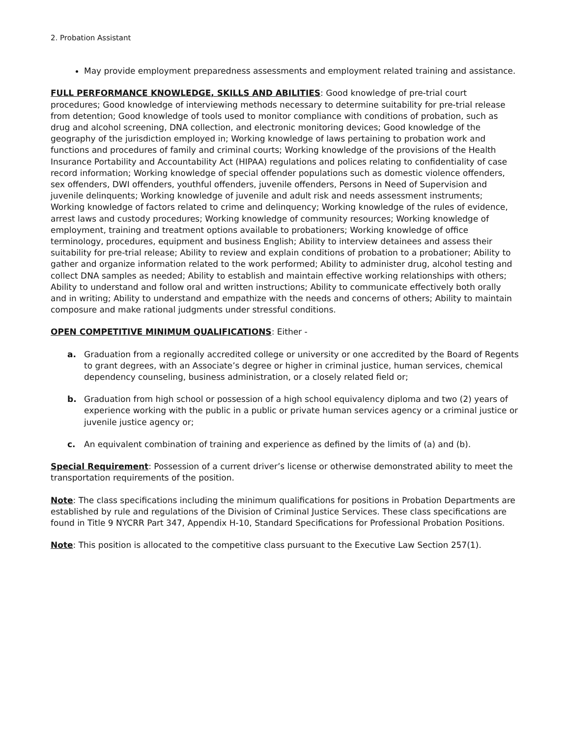2. Probation Assistant
May provide employment preparedness assessments and employment related training and assistance.
FULL PERFORMANCE KNOWLEDGE, SKILLS AND ABILITIES: Good knowledge of pre-trial court procedures; Good knowledge of interviewing methods necessary to determine suitability for pre-trial release from detention; Good knowledge of tools used to monitor compliance with conditions of probation, such as drug and alcohol screening, DNA collection, and electronic monitoring devices; Good knowledge of the geography of the jurisdiction employed in; Working knowledge of laws pertaining to probation work and functions and procedures of family and criminal courts; Working knowledge of the provisions of the Health Insurance Portability and Accountability Act (HIPAA) regulations and polices relating to confidentiality of case record information; Working knowledge of special offender populations such as domestic violence offenders, sex offenders, DWI offenders, youthful offenders, juvenile offenders, Persons in Need of Supervision and juvenile delinquents; Working knowledge of juvenile and adult risk and needs assessment instruments; Working knowledge of factors related to crime and delinquency; Working knowledge of the rules of evidence, arrest laws and custody procedures; Working knowledge of community resources; Working knowledge of employment, training and treatment options available to probationers; Working knowledge of office terminology, procedures, equipment and business English; Ability to interview detainees and assess their suitability for pre-trial release; Ability to review and explain conditions of probation to a probationer; Ability to gather and organize information related to the work performed; Ability to administer drug, alcohol testing and collect DNA samples as needed; Ability to establish and maintain effective working relationships with others; Ability to understand and follow oral and written instructions; Ability to communicate effectively both orally and in writing; Ability to understand and empathize with the needs and concerns of others; Ability to maintain composure and make rational judgments under stressful conditions.
OPEN COMPETITIVE MINIMUM QUALIFICATIONS: Either -
a. Graduation from a regionally accredited college or university or one accredited by the Board of Regents to grant degrees, with an Associate’s degree or higher in criminal justice, human services, chemical dependency counseling, business administration, or a closely related field or;
b. Graduation from high school or possession of a high school equivalency diploma and two (2) years of experience working with the public in a public or private human services agency or a criminal justice or juvenile justice agency or;
c. An equivalent combination of training and experience as defined by the limits of (a) and (b).
Special Requirement: Possession of a current driver’s license or otherwise demonstrated ability to meet the transportation requirements of the position.
Note: The class specifications including the minimum qualifications for positions in Probation Departments are established by rule and regulations of the Division of Criminal Justice Services. These class specifications are found in Title 9 NYCRR Part 347, Appendix H-10, Standard Specifications for Professional Probation Positions.
Note: This position is allocated to the competitive class pursuant to the Executive Law Section 257(1).